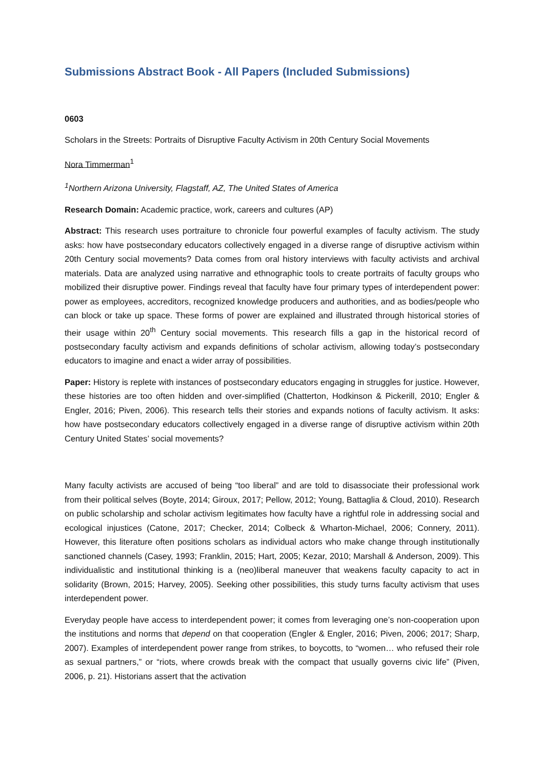Submissions Abstract Book - All Papers (Included Submissions)
0603
Scholars in the Streets: Portraits of Disruptive Faculty Activism in 20th Century Social Movements
Nora Timmerman<sup>1</sup>
<sup>1</sup> Northern Arizona University, Flagstaff, AZ, The United States of America
Research Domain: Academic practice, work, careers and cultures (AP)
Abstract: This research uses portraiture to chronicle four powerful examples of faculty activism. The study asks: how have postsecondary educators collectively engaged in a diverse range of disruptive activism within 20th Century social movements? Data comes from oral history interviews with faculty activists and archival materials. Data are analyzed using narrative and ethnographic tools to create portraits of faculty groups who mobilized their disruptive power. Findings reveal that faculty have four primary types of interdependent power: power as employees, accreditors, recognized knowledge producers and authorities, and as bodies/people who can block or take up space. These forms of power are explained and illustrated through historical stories of their usage within 20<sup>th</sup> Century social movements. This research fills a gap in the historical record of postsecondary faculty activism and expands definitions of scholar activism, allowing today’s postsecondary educators to imagine and enact a wider array of possibilities.
Paper: History is replete with instances of postsecondary educators engaging in struggles for justice. However, these histories are too often hidden and over-simplified (Chatterton, Hodkinson & Pickerill, 2010; Engler & Engler, 2016; Piven, 2006). This research tells their stories and expands notions of faculty activism. It asks: how have postsecondary educators collectively engaged in a diverse range of disruptive activism within 20th Century United States’ social movements?
Many faculty activists are accused of being “too liberal” and are told to disassociate their professional work from their political selves (Boyte, 2014; Giroux, 2017; Pellow, 2012; Young, Battaglia & Cloud, 2010). Research on public scholarship and scholar activism legitimates how faculty have a rightful role in addressing social and ecological injustices (Catone, 2017; Checker, 2014; Colbeck & Wharton-Michael, 2006; Connery, 2011). However, this literature often positions scholars as individual actors who make change through institutionally sanctioned channels (Casey, 1993; Franklin, 2015; Hart, 2005; Kezar, 2010; Marshall & Anderson, 2009). This individualistic and institutional thinking is a (neo)liberal maneuver that weakens faculty capacity to act in solidarity (Brown, 2015; Harvey, 2005). Seeking other possibilities, this study turns faculty activism that uses interdependent power.
Everyday people have access to interdependent power; it comes from leveraging one’s non-cooperation upon the institutions and norms that depend on that cooperation (Engler & Engler, 2016; Piven, 2006; 2017; Sharp, 2007). Examples of interdependent power range from strikes, to boycotts, to “women… who refused their role as sexual partners,” or “riots, where crowds break with the compact that usually governs civic life” (Piven, 2006, p. 21). Historians assert that the activation